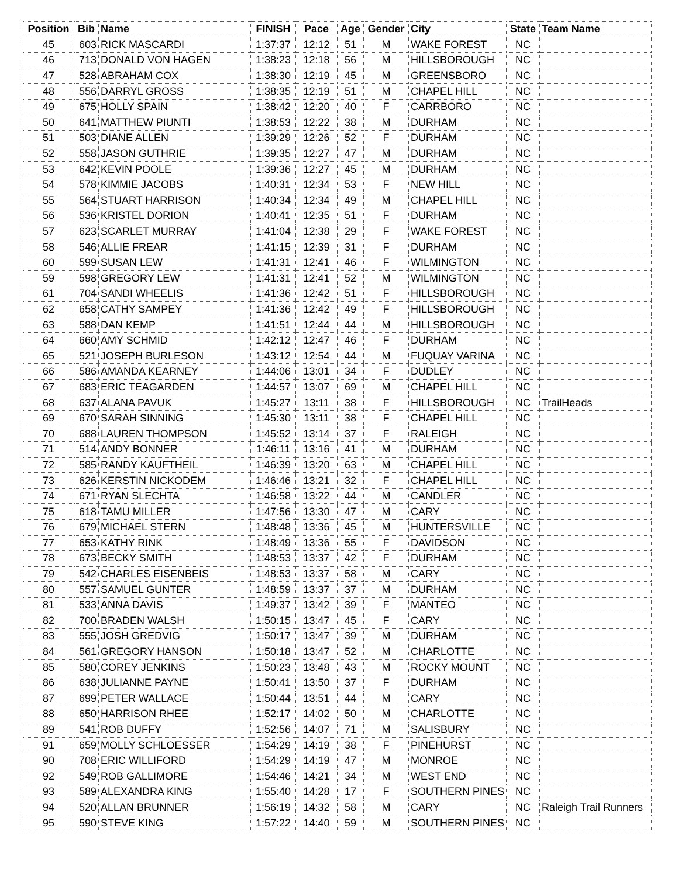| Position | Bib | Name | FINISH | Pace | Age | Gender | City | State | Team Name |
| --- | --- | --- | --- | --- | --- | --- | --- | --- | --- |
| 45 | 603 | RICK MASCARDI | 1:37:37 | 12:12 | 51 | M | WAKE FOREST | NC | |
| 46 | 713 | DONALD VON HAGEN | 1:38:23 | 12:18 | 56 | M | HILLSBOROUGH | NC | |
| 47 | 528 | ABRAHAM COX | 1:38:30 | 12:19 | 45 | M | GREENSBORO | NC | |
| 48 | 556 | DARRYL GROSS | 1:38:35 | 12:19 | 51 | M | CHAPEL HILL | NC | |
| 49 | 675 | HOLLY SPAIN | 1:38:42 | 12:20 | 40 | F | CARRBORO | NC | |
| 50 | 641 | MATTHEW PIUNTI | 1:38:53 | 12:22 | 38 | M | DURHAM | NC | |
| 51 | 503 | DIANE ALLEN | 1:39:29 | 12:26 | 52 | F | DURHAM | NC | |
| 52 | 558 | JASON GUTHRIE | 1:39:35 | 12:27 | 47 | M | DURHAM | NC | |
| 53 | 642 | KEVIN POOLE | 1:39:36 | 12:27 | 45 | M | DURHAM | NC | |
| 54 | 578 | KIMMIE JACOBS | 1:40:31 | 12:34 | 53 | F | NEW HILL | NC | |
| 55 | 564 | STUART HARRISON | 1:40:34 | 12:34 | 49 | M | CHAPEL HILL | NC | |
| 56 | 536 | KRISTEL DORION | 1:40:41 | 12:35 | 51 | F | DURHAM | NC | |
| 57 | 623 | SCARLET MURRAY | 1:41:04 | 12:38 | 29 | F | WAKE FOREST | NC | |
| 58 | 546 | ALLIE FREAR | 1:41:15 | 12:39 | 31 | F | DURHAM | NC | |
| 60 | 599 | SUSAN LEW | 1:41:31 | 12:41 | 46 | F | WILMINGTON | NC | |
| 59 | 598 | GREGORY LEW | 1:41:31 | 12:41 | 52 | M | WILMINGTON | NC | |
| 61 | 704 | SANDI WHEELIS | 1:41:36 | 12:42 | 51 | F | HILLSBOROUGH | NC | |
| 62 | 658 | CATHY SAMPEY | 1:41:36 | 12:42 | 49 | F | HILLSBOROUGH | NC | |
| 63 | 588 | DAN KEMP | 1:41:51 | 12:44 | 44 | M | HILLSBOROUGH | NC | |
| 64 | 660 | AMY SCHMID | 1:42:12 | 12:47 | 46 | F | DURHAM | NC | |
| 65 | 521 | JOSEPH BURLESON | 1:43:12 | 12:54 | 44 | M | FUQUAY VARINA | NC | |
| 66 | 586 | AMANDA KEARNEY | 1:44:06 | 13:01 | 34 | F | DUDLEY | NC | |
| 67 | 683 | ERIC TEAGARDEN | 1:44:57 | 13:07 | 69 | M | CHAPEL HILL | NC | |
| 68 | 637 | ALANA PAVUK | 1:45:27 | 13:11 | 38 | F | HILLSBOROUGH | NC | TrailHeads |
| 69 | 670 | SARAH SINNING | 1:45:30 | 13:11 | 38 | F | CHAPEL HILL | NC | |
| 70 | 688 | LAUREN THOMPSON | 1:45:52 | 13:14 | 37 | F | RALEIGH | NC | |
| 71 | 514 | ANDY BONNER | 1:46:11 | 13:16 | 41 | M | DURHAM | NC | |
| 72 | 585 | RANDY KAUFTHEIL | 1:46:39 | 13:20 | 63 | M | CHAPEL HILL | NC | |
| 73 | 626 | KERSTIN NICKODEM | 1:46:46 | 13:21 | 32 | F | CHAPEL HILL | NC | |
| 74 | 671 | RYAN SLECHTA | 1:46:58 | 13:22 | 44 | M | CANDLER | NC | |
| 75 | 618 | TAMU MILLER | 1:47:56 | 13:30 | 47 | M | CARY | NC | |
| 76 | 679 | MICHAEL STERN | 1:48:48 | 13:36 | 45 | M | HUNTERSVILLE | NC | |
| 77 | 653 | KATHY RINK | 1:48:49 | 13:36 | 55 | F | DAVIDSON | NC | |
| 78 | 673 | BECKY SMITH | 1:48:53 | 13:37 | 42 | F | DURHAM | NC | |
| 79 | 542 | CHARLES EISENBEIS | 1:48:53 | 13:37 | 58 | M | CARY | NC | |
| 80 | 557 | SAMUEL GUNTER | 1:48:59 | 13:37 | 37 | M | DURHAM | NC | |
| 81 | 533 | ANNA DAVIS | 1:49:37 | 13:42 | 39 | F | MANTEO | NC | |
| 82 | 700 | BRADEN WALSH | 1:50:15 | 13:47 | 45 | F | CARY | NC | |
| 83 | 555 | JOSH GREDVIG | 1:50:17 | 13:47 | 39 | M | DURHAM | NC | |
| 84 | 561 | GREGORY HANSON | 1:50:18 | 13:47 | 52 | M | CHARLOTTE | NC | |
| 85 | 580 | COREY JENKINS | 1:50:23 | 13:48 | 43 | M | ROCKY MOUNT | NC | |
| 86 | 638 | JULIANNE PAYNE | 1:50:41 | 13:50 | 37 | F | DURHAM | NC | |
| 87 | 699 | PETER WALLACE | 1:50:44 | 13:51 | 44 | M | CARY | NC | |
| 88 | 650 | HARRISON RHEE | 1:52:17 | 14:02 | 50 | M | CHARLOTTE | NC | |
| 89 | 541 | ROB DUFFY | 1:52:56 | 14:07 | 71 | M | SALISBURY | NC | |
| 91 | 659 | MOLLY SCHLOESSER | 1:54:29 | 14:19 | 38 | F | PINEHURST | NC | |
| 90 | 708 | ERIC WILLIFORD | 1:54:29 | 14:19 | 47 | M | MONROE | NC | |
| 92 | 549 | ROB GALLIMORE | 1:54:46 | 14:21 | 34 | M | WEST END | NC | |
| 93 | 589 | ALEXANDRA KING | 1:55:40 | 14:28 | 17 | F | SOUTHERN PINES | NC | |
| 94 | 520 | ALLAN BRUNNER | 1:56:19 | 14:32 | 58 | M | CARY | NC | Raleigh Trail Runners |
| 95 | 590 | STEVE KING | 1:57:22 | 14:40 | 59 | M | SOUTHERN PINES | NC | |